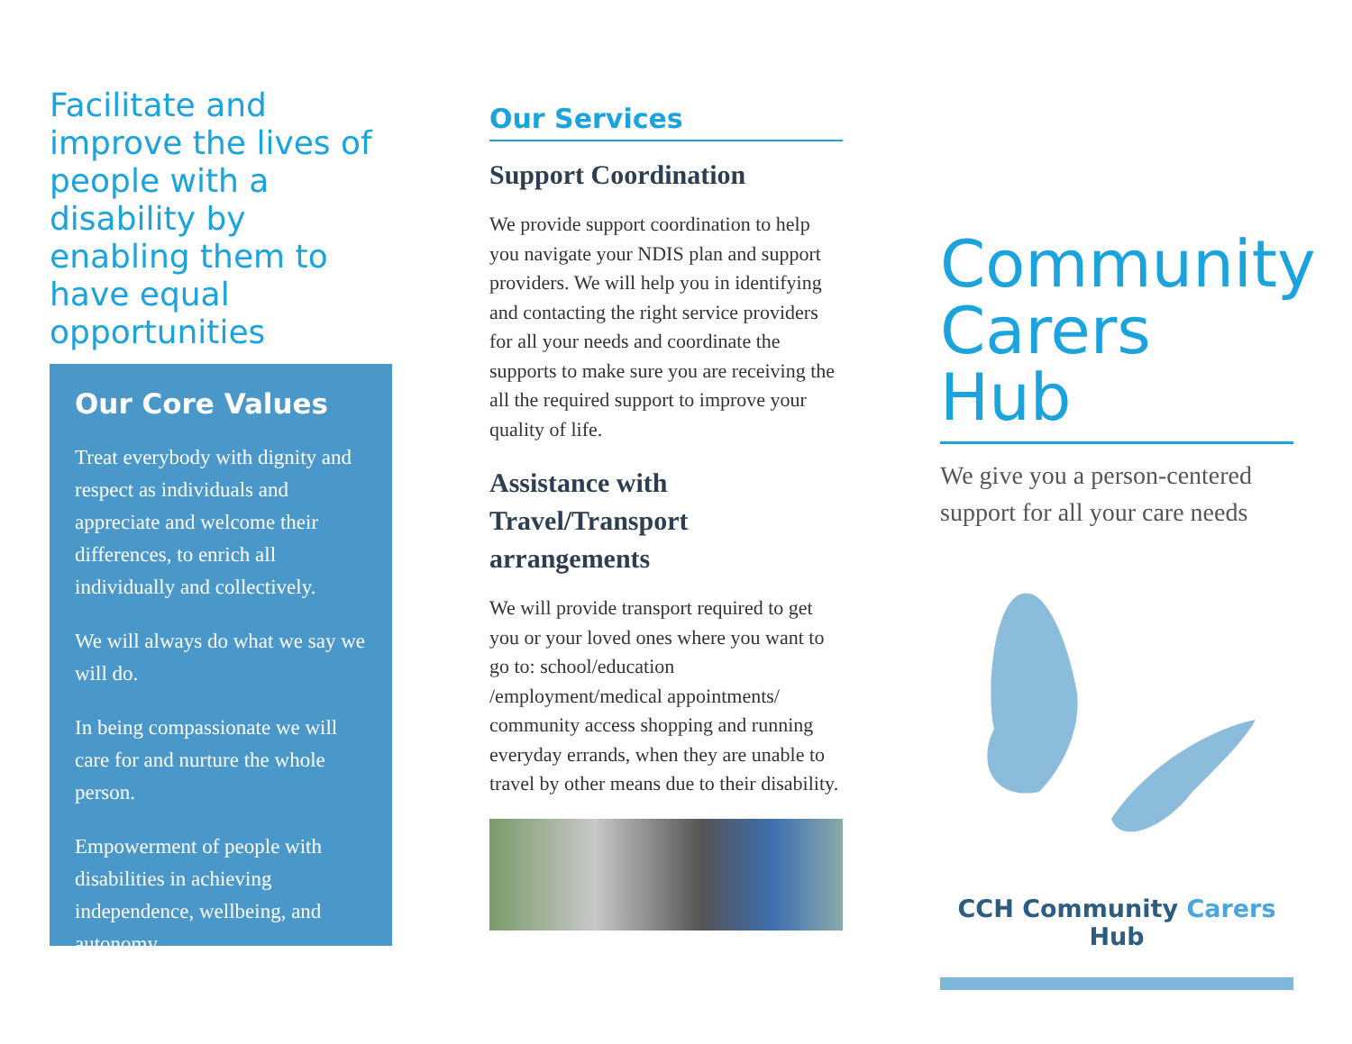Facilitate and improve the lives of people with a disability by enabling them to have equal opportunities
Our Core Values
Treat everybody with dignity and respect as individuals and appreciate and welcome their differences, to enrich all individually and collectively.
We will always do what we say we will do.
In being compassionate we will care for and nurture the whole person.
Empowerment of people with disabilities in achieving independence, wellbeing, and autonomy.
Our Services
Support Coordination
We provide support coordination to help you navigate your NDIS plan and support providers. We will help you in identifying and contacting the right service providers for all your needs and coordinate the supports to make sure you are receiving the all the required support to improve your quality of life.
Assistance with Travel/Transport arrangements
We will provide transport required to get you or your loved ones where you want to go to: school/education /employment/medical appointments/ community access shopping and running everyday errands, when they are unable to travel by other means due to their disability.
Community Carers Hub
We give you a person-centered support for all your care needs
CCH Community Carers Hub